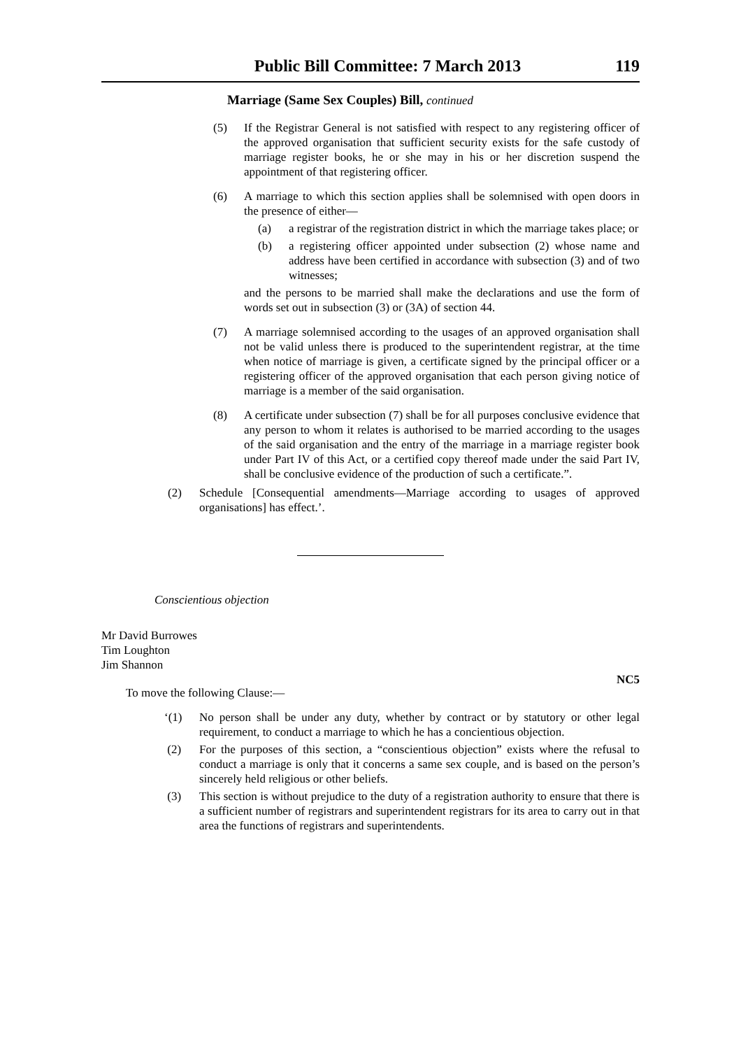Public Bill Committee: 7 March 2013 119
Marriage (Same Sex Couples) Bill, continued
(5) If the Registrar General is not satisfied with respect to any registering officer of the approved organisation that sufficient security exists for the safe custody of marriage register books, he or she may in his or her discretion suspend the appointment of that registering officer.
(6) A marriage to which this section applies shall be solemnised with open doors in the presence of either—
(a) a registrar of the registration district in which the marriage takes place; or
(b) a registering officer appointed under subsection (2) whose name and address have been certified in accordance with subsection (3) and of two witnesses;
and the persons to be married shall make the declarations and use the form of words set out in subsection (3) or (3A) of section 44.
(7) A marriage solemnised according to the usages of an approved organisation shall not be valid unless there is produced to the superintendent registrar, at the time when notice of marriage is given, a certificate signed by the principal officer or a registering officer of the approved organisation that each person giving notice of marriage is a member of the said organisation.
(8) A certificate under subsection (7) shall be for all purposes conclusive evidence that any person to whom it relates is authorised to be married according to the usages of the said organisation and the entry of the marriage in a marriage register book under Part IV of this Act, or a certified copy thereof made under the said Part IV, shall be conclusive evidence of the production of such a certificate.”.
(2) Schedule [Consequential amendments—Marriage according to usages of approved organisations] has effect.’.
Conscientious objection
Mr David Burrowes
Tim Loughton
Jim Shannon
NC5
To move the following Clause:—
‘(1) No person shall be under any duty, whether by contract or by statutory or other legal requirement, to conduct a marriage to which he has a concientious objection.
(2) For the purposes of this section, a “conscientious objection” exists where the refusal to conduct a marriage is only that it concerns a same sex couple, and is based on the person’s sincerely held religious or other beliefs.
(3) This section is without prejudice to the duty of a registration authority to ensure that there is a sufficient number of registrars and superintendent registrars for its area to carry out in that area the functions of registrars and superintendents.